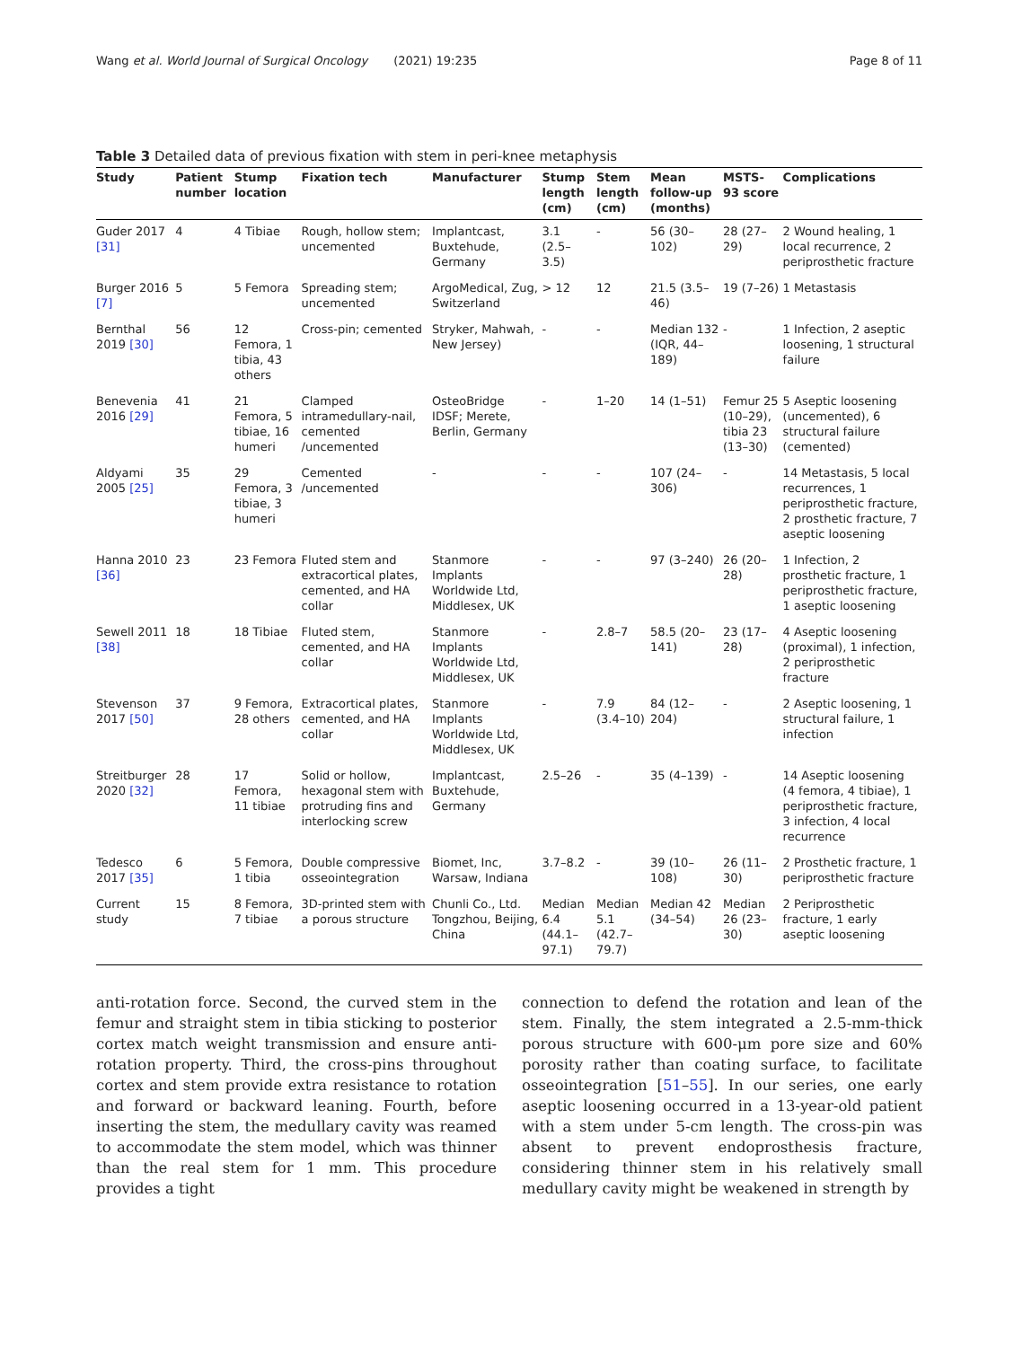Wang et al. World Journal of Surgical Oncology (2021) 19:235 Page 8 of 11
Table 3 Detailed data of previous fixation with stem in peri-knee metaphysis
| Study | Patient number | Stump location | Fixation tech | Manufacturer | Stump length (cm) | Stem length (cm) | Mean follow-up (months) | MSTS-93 score | Complications |
| --- | --- | --- | --- | --- | --- | --- | --- | --- | --- |
| Guder 2017 [31] | 4 | 4 Tibiae | Rough, hollow stem; uncemented | Implantcast, Buxtehude, Germany | 3.1 (2.5–3.5) | - | 56 (30–102) | 28 (27–29) | 2 Wound healing, 1 local recurrence, 2 periprosthetic fracture |
| Burger 2016 [7] | 5 | 5 Femora | Spreading stem; uncemented | ArgoMedical, Zug, Switzerland | > 12 | 12 | 21.5 (3.5–46) | 19 (7–26) | 1 Metastasis |
| Bernthal 2019 [30] | 56 | 12 Femora, 1 tibia, 43 others | Cross-pin; cemented | Stryker, Mahwah, New Jersey) | - | - | Median 132 (IQR, 44–189) | - | 1 Infection, 2 aseptic loosening, 1 structural failure |
| Benevenia 2016 [29] | 41 | 21 Femora, 5 tibiae, 16 humeri | Clamped intramedullary-nail, cemented /uncemented | OsteoBridge IDSF; Merete, Berlin, Germany | - | 1–20 | 14 (1–51) | Femur 25 (10–29), tibia 23 (13–30) | 5 Aseptic loosening (uncemented), 6 structural failure (cemented) |
| Aldyami 2005 [25] | 35 | 29 Femora, 3 tibiae, 3 humeri | Cemented /uncemented | - | - | - | 107 (24–306) | - | 14 Metastasis, 5 local recurrences, 1 periprosthetic fracture, 2 prosthetic fracture, 7 aseptic loosening |
| Hanna 2010 [36] | 23 | 23 Femora | Fluted stem and extracortical plates, cemented, and HA collar | Stanmore Implants Worldwide Ltd, Middlesex, UK | - | - | 97 (3–240) | 26 (20–28) | 1 Infection, 2 prosthetic fracture, 1 periprosthetic fracture, 1 aseptic loosening |
| Sewell 2011 [38] | 18 | 18 Tibiae | Fluted stem, cemented, and HA collar | Stanmore Implants Worldwide Ltd, Middlesex, UK | - | 2.8–7 | 58.5 (20–141) | 23 (17–28) | 4 Aseptic loosening (proximal), 1 infection, 2 periprosthetic fracture |
| Stevenson 2017 [50] | 37 | 9 Femora, 28 others | Extracortical plates, cemented, and HA collar | Stanmore Implants Worldwide Ltd, Middlesex, UK | - | 7.9 (3.4–10) | 84 (12–204) | - | 2 Aseptic loosening, 1 structural failure, 1 infection |
| Streitburger 2020 [32] | 28 | 17 Femora, 11 tibiae | Solid or hollow, hexagonal stem with protruding fins and interlocking screw | Implantcast, Buxtehude, Germany | 2.5–26 | - | 35 (4–139) | - | 14 Aseptic loosening (4 femora, 4 tibiae), 1 periprosthetic fracture, 3 infection, 4 local recurrence |
| Tedesco 2017 [35] | 6 | 5 Femora, 1 tibia | Double compressive osseointegration | Biomet, Inc, Warsaw, Indiana | 3.7–8.2 | - | 39 (10–108) | 26 (11–30) | 2 Prosthetic fracture, 1 periprosthetic fracture |
| Current study | 15 | 8 Femora, 7 tibiae | 3D-printed stem with a porous structure | Chunli Co., Ltd. Tongzhou, Beijing, China | Median 6.4 (44.1–97.1) | Median 5.1 (42.7–79.7) | Median 42 (34–54) | Median 26 (23–30) | 2 Periprosthetic fracture, 1 early aseptic loosening |
anti-rotation force. Second, the curved stem in the femur and straight stem in tibia sticking to posterior cortex match weight transmission and ensure anti-rotation property. Third, the cross-pins throughout cortex and stem provide extra resistance to rotation and forward or backward leaning. Fourth, before inserting the stem, the medullary cavity was reamed to accommodate the stem model, which was thinner than the real stem for 1 mm. This procedure provides a tight
connection to defend the rotation and lean of the stem. Finally, the stem integrated a 2.5-mm-thick porous structure with 600-μm pore size and 60% porosity rather than coating surface, to facilitate osseointegration [51–55]. In our series, one early aseptic loosening occurred in a 13-year-old patient with a stem under 5-cm length. The cross-pin was absent to prevent endoprosthesis fracture, considering thinner stem in his relatively small medullary cavity might be weakened in strength by